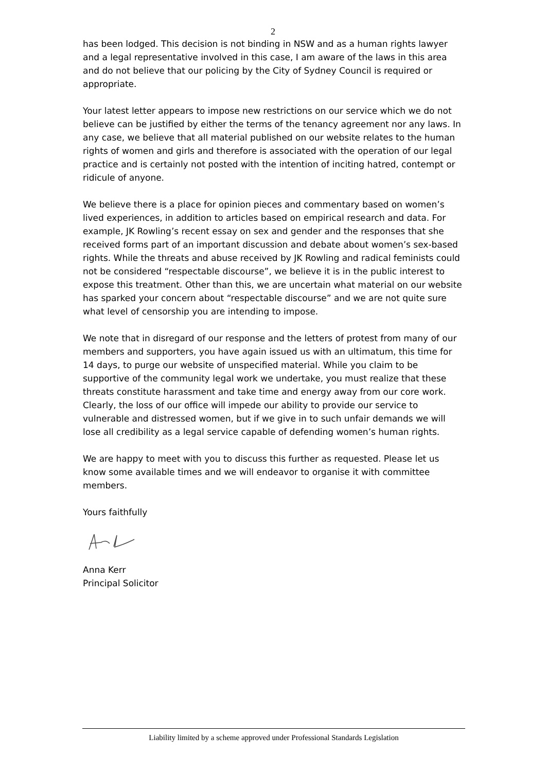2
has been lodged. This decision is not binding in NSW and as a human rights lawyer and a legal representative involved in this case, I am aware of the laws in this area and do not believe that our policing by the City of Sydney Council is required or appropriate.
Your latest letter appears to impose new restrictions on our service which we do not believe can be justified by either the terms of the tenancy agreement nor any laws. In any case, we believe that all material published on our website relates to the human rights of women and girls and therefore is associated with the operation of our legal practice and is certainly not posted with the intention of inciting hatred, contempt or ridicule of anyone.
We believe there is a place for opinion pieces and commentary based on women’s lived experiences, in addition to articles based on empirical research and data. For example, JK Rowling’s recent essay on sex and gender and the responses that she received forms part of an important discussion and debate about women’s sex-based rights. While the threats and abuse received by JK Rowling and radical feminists could not be considered “respectable discourse”, we believe it is in the public interest to expose this treatment. Other than this, we are uncertain what material on our website has sparked your concern about “respectable discourse” and we are not quite sure what level of censorship you are intending to impose.
We note that in disregard of our response and the letters of protest from many of our members and supporters, you have again issued us with an ultimatum, this time for 14 days, to purge our website of unspecified material. While you claim to be supportive of the community legal work we undertake, you must realize that these threats constitute harassment and take time and energy away from our core work. Clearly, the loss of our office will impede our ability to provide our service to vulnerable and distressed women, but if we give in to such unfair demands we will lose all credibility as a legal service capable of defending women’s human rights.
We are happy to meet with you to discuss this further as requested. Please let us know some available times and we will endeavor to organise it with committee members.
Yours faithfully
Anna Kerr
Principal Solicitor
Liability limited by a scheme approved under Professional Standards Legislation